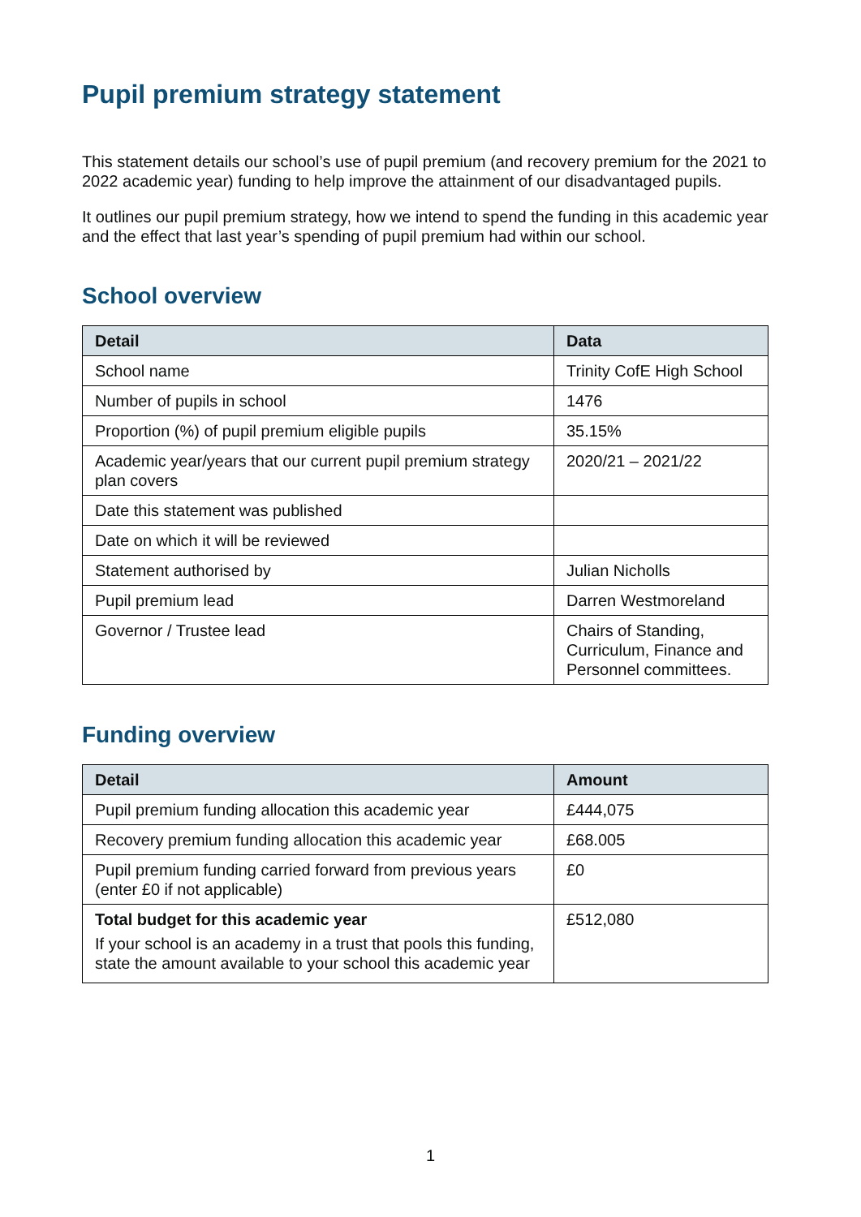Pupil premium strategy statement
This statement details our school’s use of pupil premium (and recovery premium for the 2021 to 2022 academic year) funding to help improve the attainment of our disadvantaged pupils.
It outlines our pupil premium strategy, how we intend to spend the funding in this academic year and the effect that last year’s spending of pupil premium had within our school.
School overview
| Detail | Data |
| --- | --- |
| School name | Trinity CofE High School |
| Number of pupils in school | 1476 |
| Proportion (%) of pupil premium eligible pupils | 35.15% |
| Academic year/years that our current pupil premium strategy plan covers | 2020/21 – 2021/22 |
| Date this statement was published | |
| Date on which it will be reviewed | |
| Statement authorised by | Julian Nicholls |
| Pupil premium lead | Darren Westmoreland |
| Governor / Trustee lead | Chairs of Standing, Curriculum, Finance and Personnel committees. |
Funding overview
| Detail | Amount |
| --- | --- |
| Pupil premium funding allocation this academic year | £444,075 |
| Recovery premium funding allocation this academic year | £68.005 |
| Pupil premium funding carried forward from previous years (enter £0 if not applicable) | £0 |
| Total budget for this academic year If your school is an academy in a trust that pools this funding, state the amount available to your school this academic year | £512,080 |
1